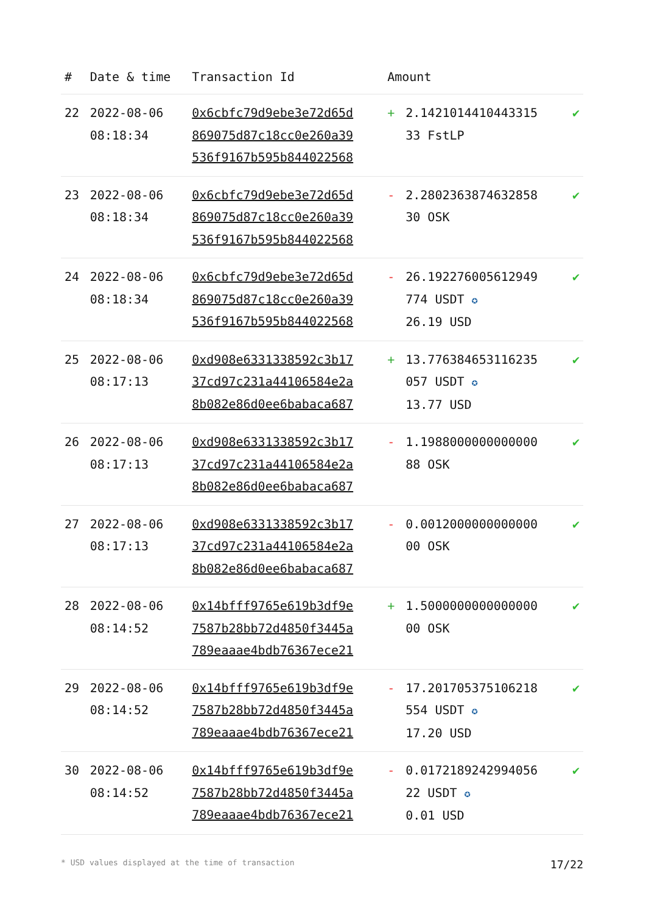| # | Date & time | Transaction Id | Amount | |
| --- | --- | --- | --- | --- |
| 22 | 2022-08-06 08:18:34 | 0x6cbfc79d9ebe3e72d65d 869075d87c18cc0e260a39 536f9167b595b844022568 | + 2.1421014410443315 33 FstLP | ✔ |
| 23 | 2022-08-06 08:18:34 | 0x6cbfc79d9ebe3e72d65d 869075d87c18cc0e260a39 536f9167b595b844022568 | - 2.2802363874632858 30 OSK | ✔ |
| 24 | 2022-08-06 08:18:34 | 0x6cbfc79d9ebe3e72d65d 869075d87c18cc0e260a39 536f9167b595b844022568 | - 26.192276005612949 774 USDT ✪ 26.19 USD | ✔ |
| 25 | 2022-08-06 08:17:13 | 0xd908e6331338592c3b17 37cd97c231a44106584e2a 8b082e86d0ee6babaca687 | + 13.776384653116235 057 USDT ✪ 13.77 USD | ✔ |
| 26 | 2022-08-06 08:17:13 | 0xd908e6331338592c3b17 37cd97c231a44106584e2a 8b082e86d0ee6babaca687 | - 1.1988000000000000 88 OSK | ✔ |
| 27 | 2022-08-06 08:17:13 | 0xd908e6331338592c3b17 37cd97c231a44106584e2a 8b082e86d0ee6babaca687 | - 0.0012000000000000 00 OSK | ✔ |
| 28 | 2022-08-06 08:14:52 | 0x14bfff9765e619b3df9e 7587b28bb72d4850f3445a 789eaaae4bdb76367ece21 | + 1.5000000000000000 00 OSK | ✔ |
| 29 | 2022-08-06 08:14:52 | 0x14bfff9765e619b3df9e 7587b28bb72d4850f3445a 789eaaae4bdb76367ece21 | - 17.201705375106218 554 USDT ✪ 17.20 USD | ✔ |
| 30 | 2022-08-06 08:14:52 | 0x14bfff9765e619b3df9e 7587b28bb72d4850f3445a 789eaaae4bdb76367ece21 | - 0.0172189242994056 22 USDT ✪ 0.01 USD | ✔ |
* USD values displayed at the time of transaction 17/22